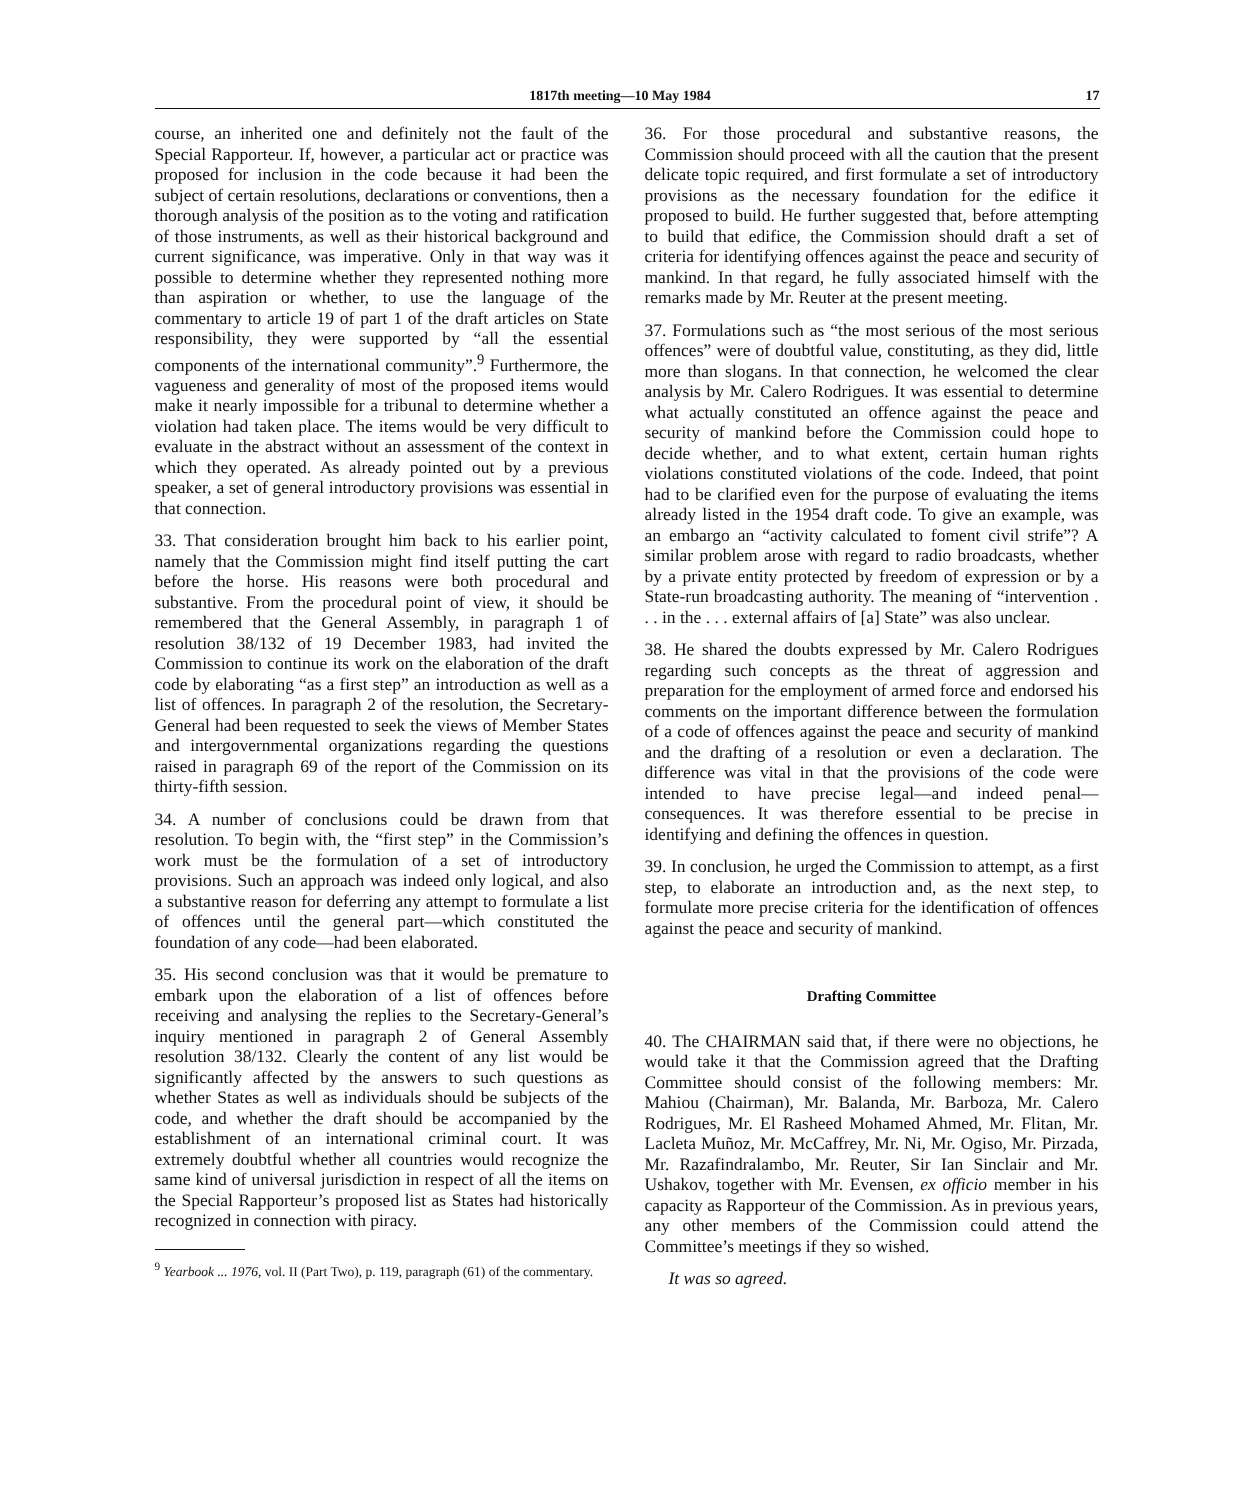1817th meeting—10 May 1984 17
course, an inherited one and definitely not the fault of the Special Rapporteur. If, however, a particular act or practice was proposed for inclusion in the code because it had been the subject of certain resolutions, declarations or conventions, then a thorough analysis of the position as to the voting and ratification of those instruments, as well as their historical background and current significance, was imperative. Only in that way was it possible to determine whether they represented nothing more than aspiration or whether, to use the language of the commentary to article 19 of part 1 of the draft articles on State responsibility, they were supported by “all the essential components of the international community”.<sup>9</sup> Furthermore, the vagueness and generality of most of the proposed items would make it nearly impossible for a tribunal to determine whether a violation had taken place. The items would be very difficult to evaluate in the abstract without an assessment of the context in which they operated. As already pointed out by a previous speaker, a set of general introductory provisions was essential in that connection.
33. That consideration brought him back to his earlier point, namely that the Commission might find itself putting the cart before the horse. His reasons were both procedural and substantive. From the procedural point of view, it should be remembered that the General Assembly, in paragraph 1 of resolution 38/132 of 19 December 1983, had invited the Commission to continue its work on the elaboration of the draft code by elaborating “as a first step” an introduction as well as a list of offences. In paragraph 2 of the resolution, the Secretary-General had been requested to seek the views of Member States and intergovernmental organizations regarding the questions raised in paragraph 69 of the report of the Commission on its thirty-fifth session.
34. A number of conclusions could be drawn from that resolution. To begin with, the “first step” in the Commission’s work must be the formulation of a set of introductory provisions. Such an approach was indeed only logical, and also a substantive reason for deferring any attempt to formulate a list of offences until the general part—which constituted the foundation of any code—had been elaborated.
35. His second conclusion was that it would be premature to embark upon the elaboration of a list of offences before receiving and analysing the replies to the Secretary-General’s inquiry mentioned in paragraph 2 of General Assembly resolution 38/132. Clearly the content of any list would be significantly affected by the answers to such questions as whether States as well as individuals should be subjects of the code, and whether the draft should be accompanied by the establishment of an international criminal court. It was extremely doubtful whether all countries would recognize the same kind of universal jurisdiction in respect of all the items on the Special Rapporteur’s proposed list as States had historically recognized in connection with piracy.
<sup>9</sup> Yearbook ... 1976, vol. II (Part Two), p. 119, paragraph (61) of the commentary.
36. For those procedural and substantive reasons, the Commission should proceed with all the caution that the present delicate topic required, and first formulate a set of introductory provisions as the necessary foundation for the edifice it proposed to build. He further suggested that, before attempting to build that edifice, the Commission should draft a set of criteria for identifying offences against the peace and security of mankind. In that regard, he fully associated himself with the remarks made by Mr. Reuter at the present meeting.
37. Formulations such as “the most serious of the most serious offences” were of doubtful value, constituting, as they did, little more than slogans. In that connection, he welcomed the clear analysis by Mr. Calero Rodrigues. It was essential to determine what actually constituted an offence against the peace and security of mankind before the Commission could hope to decide whether, and to what extent, certain human rights violations constituted violations of the code. Indeed, that point had to be clarified even for the purpose of evaluating the items already listed in the 1954 draft code. To give an example, was an embargo an “activity calculated to foment civil strife”? A similar problem arose with regard to radio broadcasts, whether by a private entity protected by freedom of expression or by a State-run broadcasting authority. The meaning of “intervention . . . in the . . . external affairs of [a] State” was also unclear.
38. He shared the doubts expressed by Mr. Calero Rodrigues regarding such concepts as the threat of aggression and preparation for the employment of armed force and endorsed his comments on the important difference between the formulation of a code of offences against the peace and security of mankind and the drafting of a resolution or even a declaration. The difference was vital in that the provisions of the code were intended to have precise legal—and indeed penal—consequences. It was therefore essential to be precise in identifying and defining the offences in question.
39. In conclusion, he urged the Commission to attempt, as a first step, to elaborate an introduction and, as the next step, to formulate more precise criteria for the identification of offences against the peace and security of mankind.
Drafting Committee
40. The CHAIRMAN said that, if there were no objections, he would take it that the Commission agreed that the Drafting Committee should consist of the following members: Mr. Mahiou (Chairman), Mr. Balanda, Mr. Barboza, Mr. Calero Rodrigues, Mr. El Rasheed Mohamed Ahmed, Mr. Flitan, Mr. Lacleta Muñoz, Mr. McCaffrey, Mr. Ni, Mr. Ogiso, Mr. Pirzada, Mr. Razafindralambo, Mr. Reuter, Sir Ian Sinclair and Mr. Ushakov, together with Mr. Evensen, ex officio member in his capacity as Rapporteur of the Commission. As in previous years, any other members of the Commission could attend the Committee’s meetings if they so wished.
It was so agreed.